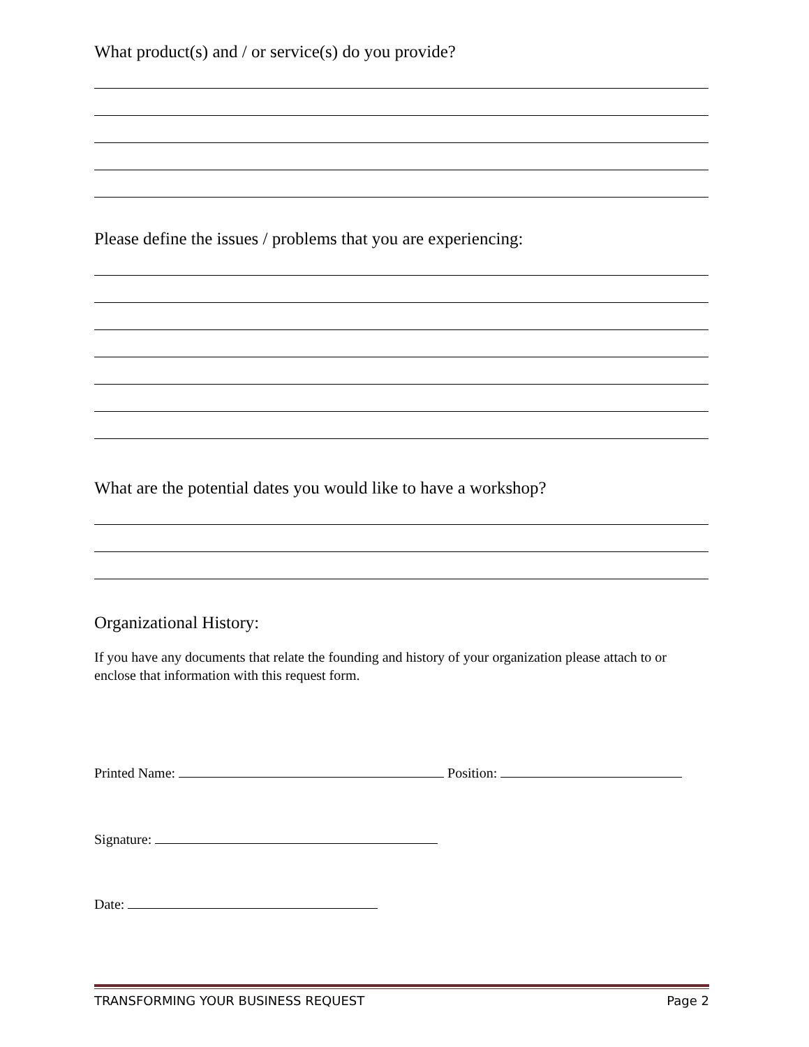What product(s) and / or service(s) do you provide?
Please define the issues / problems that you are experiencing:
What are the potential dates you would like to have a workshop?
Organizational History:
If you have any documents that relate the founding and history of your organization please attach to or enclose that information with this request form.
Printed Name: Position:
Signature:
Date:
TRANSFORMING YOUR BUSINESS REQUEST Page 2